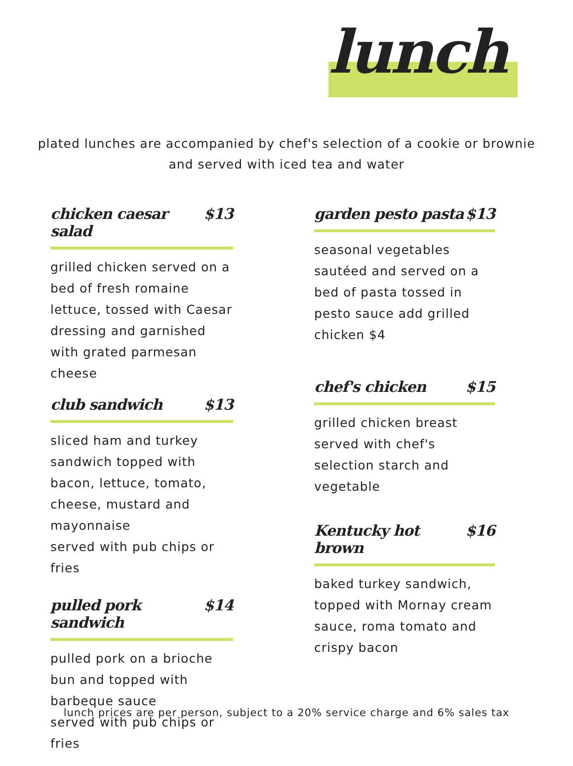lunch
plated lunches are accompanied by chef's selection of a cookie or brownie
and served with iced tea and water
chicken caesar salad $13
grilled chicken served on a bed of fresh romaine lettuce, tossed with Caesar dressing and garnished with grated parmesan cheese
club sandwich $13
sliced ham and turkey sandwich topped with bacon, lettuce, tomato, cheese, mustard and mayonnaise
served with pub chips or fries
pulled pork sandwich $14
pulled pork on a brioche bun and topped with barbeque sauce
served with pub chips or fries
garden pesto pasta $13
seasonal vegetables sautéed and served on a bed of pasta tossed in pesto sauce add grilled chicken $4
chef's chicken $15
grilled chicken breast served with chef's selection starch and vegetable
Kentucky hot brown $16
baked turkey sandwich, topped with Mornay cream sauce, roma tomato and crispy bacon
lunch prices are per person, subject to a 20% service charge and 6% sales tax